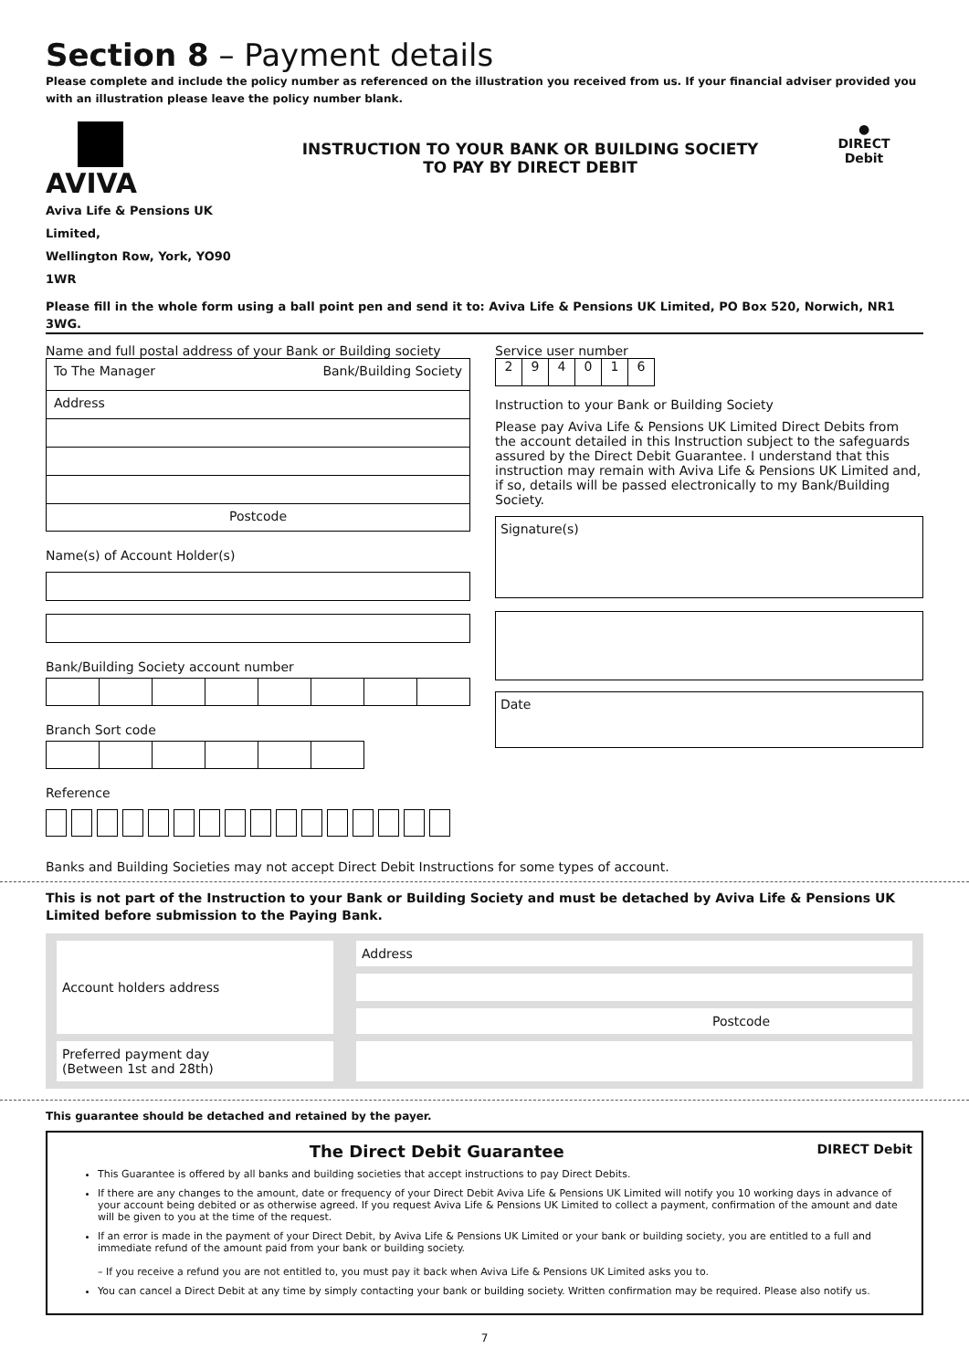Section 8 – Payment details
Please complete and include the policy number as referenced on the illustration you received from us. If your financial adviser provided you with an illustration please leave the policy number blank.
AVIVA
Aviva Life & Pensions UK Limited,
Wellington Row, York, YO90 1WR
INSTRUCTION TO YOUR BANK OR BUILDING SOCIETY
TO PAY BY DIRECT DEBIT
●
DIRECT
Debit
Please fill in the whole form using a ball point pen and send it to: Aviva Life & Pensions UK Limited, PO Box 520, Norwich, NR1 3WG.
Name and full postal address of your Bank or Building society
To The Manager Bank/Building Society
Address
Postcode
Name(s) of Account Holder(s)
Bank/Building Society account number
Branch Sort code
Reference
Service user number
2 9 4 0 1 6
Instruction to your Bank or Building Society
Please pay Aviva Life & Pensions UK Limited Direct Debits from the account detailed in this Instruction subject to the safeguards assured by the Direct Debit Guarantee. I understand that this instruction may remain with Aviva Life & Pensions UK Limited and, if so, details will be passed electronically to my Bank/Building Society.
Signature(s)
Date
Banks and Building Societies may not accept Direct Debit Instructions for some types of account.
This is not part of the Instruction to your Bank or Building Society and must be detached by Aviva Life & Pensions UK Limited before submission to the Paying Bank.
Account holders address
Address
Postcode
Preferred payment day
(Between 1st and 28th)
This guarantee should be detached and retained by the payer.
The Direct Debit Guarantee DIRECT Debit
This Guarantee is offered by all banks and building societies that accept instructions to pay Direct Debits.
If there are any changes to the amount, date or frequency of your Direct Debit Aviva Life & Pensions UK Limited will notify you 10 working days in advance of your account being debited or as otherwise agreed. If you request Aviva Life & Pensions UK Limited to collect a payment, confirmation of the amount and date will be given to you at the time of the request.
If an error is made in the payment of your Direct Debit, by Aviva Life & Pensions UK Limited or your bank or building society, you are entitled to a full and immediate refund of the amount paid from your bank or building society.
– If you receive a refund you are not entitled to, you must pay it back when Aviva Life & Pensions UK Limited asks you to.
You can cancel a Direct Debit at any time by simply contacting your bank or building society. Written confirmation may be required. Please also notify us.
7